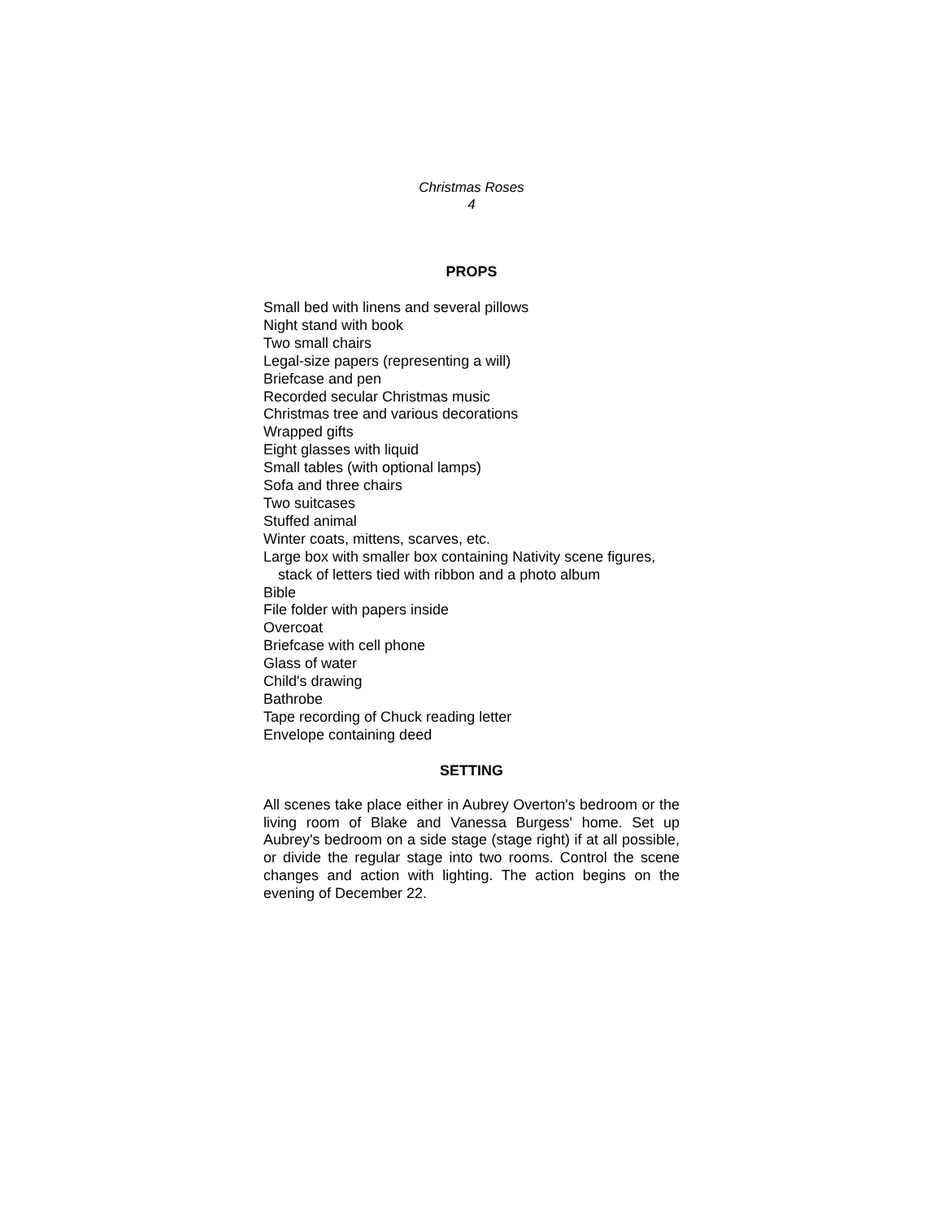Christmas Roses
4
PROPS
Small bed with linens and several pillows
Night stand with book
Two small chairs
Legal-size papers (representing a will)
Briefcase and pen
Recorded secular Christmas music
Christmas tree and various decorations
Wrapped gifts
Eight glasses with liquid
Small tables (with optional lamps)
Sofa and three chairs
Two suitcases
Stuffed animal
Winter coats, mittens, scarves, etc.
Large box with smaller box containing Nativity scene figures,
stack of letters tied with ribbon and a photo album
Bible
File folder with papers inside
Overcoat
Briefcase with cell phone
Glass of water
Child's drawing
Bathrobe
Tape recording of Chuck reading letter
Envelope containing deed
SETTING
All scenes take place either in Aubrey Overton's bedroom or the living room of Blake and Vanessa Burgess' home. Set up Aubrey's bedroom on a side stage (stage right) if at all possible, or divide the regular stage into two rooms. Control the scene changes and action with lighting. The action begins on the evening of December 22.